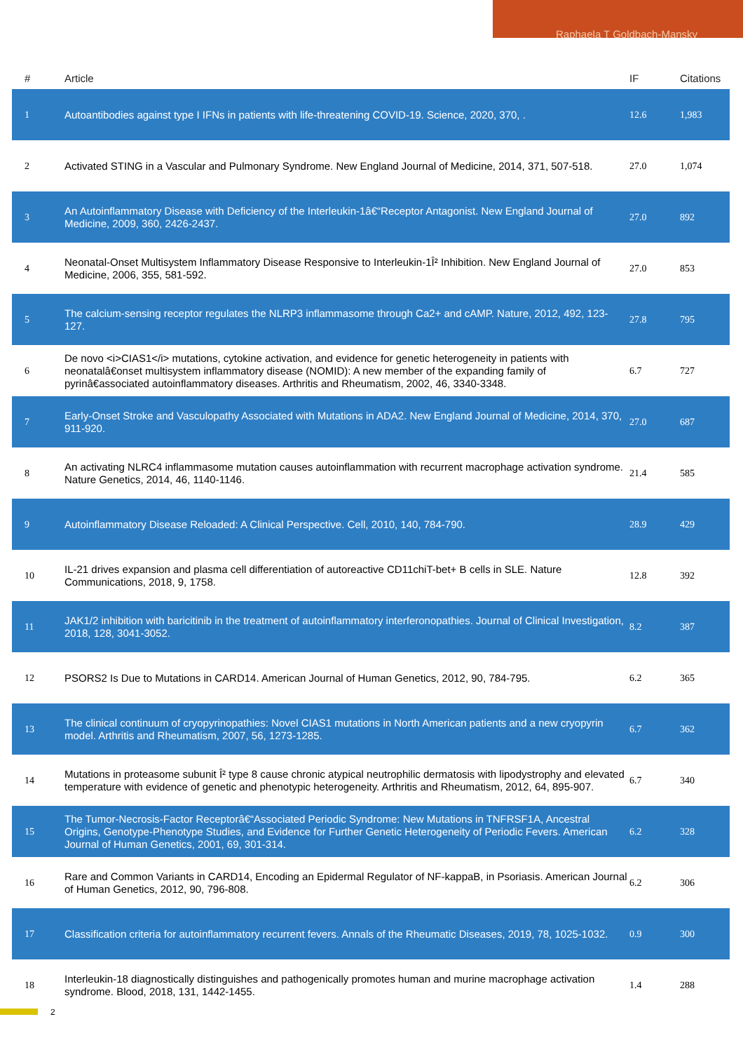Raphaela T Goldbach-Mansky
| # | Article | IF | Citations |
| --- | --- | --- | --- |
| 1 | Autoantibodies against type I IFNs in patients with life-threatening COVID-19. Science, 2020, 370, . | 12.6 | 1,983 |
| 2 | Activated STING in a Vascular and Pulmonary Syndrome. New England Journal of Medicine, 2014, 371, 507-518. | 27.0 | 1,074 |
| 3 | An Autoinflammatory Disease with Deficiency of the Interleukin-1â€“Receptor Antagonist. New England Journal of Medicine, 2009, 360, 2426-2437. | 27.0 | 892 |
| 4 | Neonatal-Onset Multisystem Inflammatory Disease Responsive to Interleukin-1Î² Inhibition. New England Journal of Medicine, 2006, 355, 581-592. | 27.0 | 853 |
| 5 | The calcium-sensing receptor regulates the NLRP3 inflammasome through Ca2+ and cAMP. Nature, 2012, 492, 123-127. | 27.8 | 795 |
| 6 | De novo <i>CIAS1</i> mutations, cytokine activation, and evidence for genetic heterogeneity in patients with neonatalâ€onset multisystem inflammatory disease (NOMID): A new member of the expanding family of pyrinâ€associated autoinflammatory diseases. Arthritis and Rheumatism, 2002, 46, 3340-3348. | 6.7 | 727 |
| 7 | Early-Onset Stroke and Vasculopathy Associated with Mutations in ADA2. New England Journal of Medicine, 2014, 370, 911-920. | 27.0 | 687 |
| 8 | An activating NLRC4 inflammasome mutation causes autoinflammation with recurrent macrophage activation syndrome. Nature Genetics, 2014, 46, 1140-1146. | 21.4 | 585 |
| 9 | Autoinflammatory Disease Reloaded: A Clinical Perspective. Cell, 2010, 140, 784-790. | 28.9 | 429 |
| 10 | IL-21 drives expansion and plasma cell differentiation of autoreactive CD11chiT-bet+ B cells in SLE. Nature Communications, 2018, 9, 1758. | 12.8 | 392 |
| 11 | JAK1/2 inhibition with baricitinib in the treatment of autoinflammatory interferonopathies. Journal of Clinical Investigation, 2018, 128, 3041-3052. | 8.2 | 387 |
| 12 | PSORS2 Is Due to Mutations in CARD14. American Journal of Human Genetics, 2012, 90, 784-795. | 6.2 | 365 |
| 13 | The clinical continuum of cryopyrinopathies: Novel CIAS1 mutations in North American patients and a new cryopyrin model. Arthritis and Rheumatism, 2007, 56, 1273-1285. | 6.7 | 362 |
| 14 | Mutations in proteasome subunit Î² type 8 cause chronic atypical neutrophilic dermatosis with lipodystrophy and elevated temperature with evidence of genetic and phenotypic heterogeneity. Arthritis and Rheumatism, 2012, 64, 895-907. | 6.7 | 340 |
| 15 | The Tumor-Necrosis-Factor Receptorâ€“Associated Periodic Syndrome: New Mutations in TNFRSF1A, Ancestral Origins, Genotype-Phenotype Studies, and Evidence for Further Genetic Heterogeneity of Periodic Fevers. American Journal of Human Genetics, 2001, 69, 301-314. | 6.2 | 328 |
| 16 | Rare and Common Variants in CARD14, Encoding an Epidermal Regulator of NF-kappaB, in Psoriasis. American Journal of Human Genetics, 2012, 90, 796-808. | 6.2 | 306 |
| 17 | Classification criteria for autoinflammatory recurrent fevers. Annals of the Rheumatic Diseases, 2019, 78, 1025-1032. | 0.9 | 300 |
| 18 | Interleukin-18 diagnostically distinguishes and pathogenically promotes human and murine macrophage activation syndrome. Blood, 2018, 131, 1442-1455. | 1.4 | 288 |
2